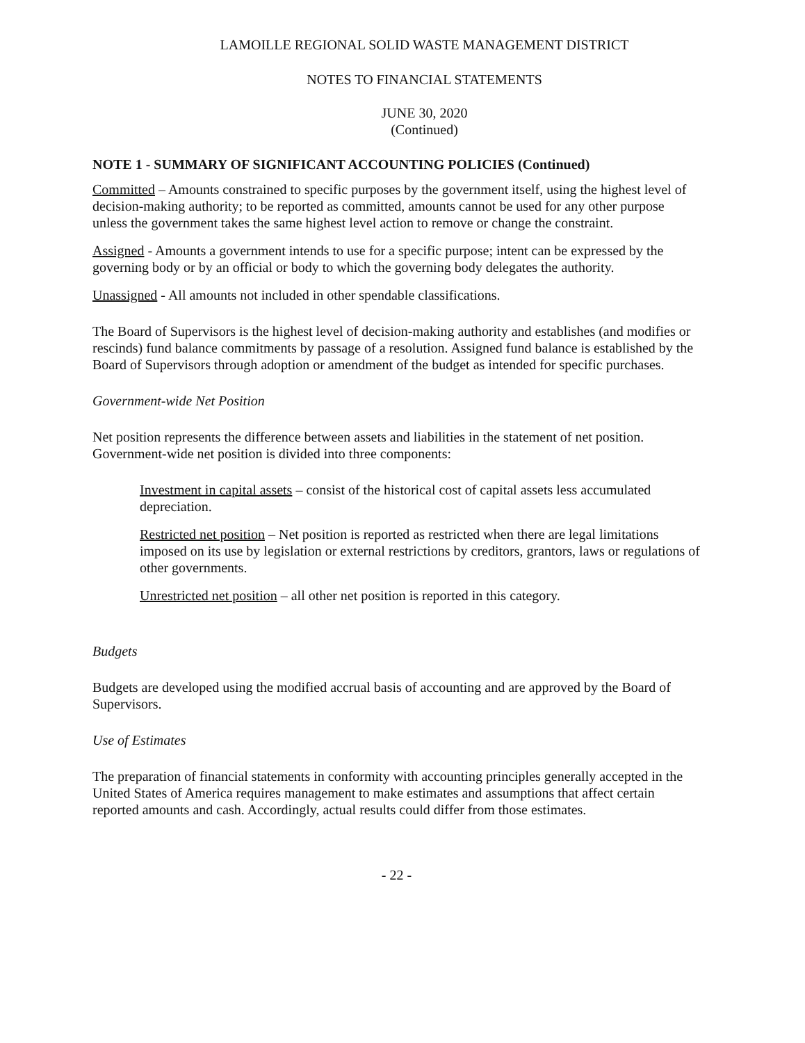LAMOILLE REGIONAL SOLID WASTE MANAGEMENT DISTRICT
NOTES TO FINANCIAL STATEMENTS
JUNE 30, 2020
(Continued)
NOTE 1 - SUMMARY OF SIGNIFICANT ACCOUNTING POLICIES (Continued)
Committed – Amounts constrained to specific purposes by the government itself, using the highest level of decision-making authority; to be reported as committed, amounts cannot be used for any other purpose unless the government takes the same highest level action to remove or change the constraint.
Assigned - Amounts a government intends to use for a specific purpose; intent can be expressed by the governing body or by an official or body to which the governing body delegates the authority.
Unassigned - All amounts not included in other spendable classifications.
The Board of Supervisors is the highest level of decision-making authority and establishes (and modifies or rescinds) fund balance commitments by passage of a resolution. Assigned fund balance is established by the Board of Supervisors through adoption or amendment of the budget as intended for specific purchases.
Government-wide Net Position
Net position represents the difference between assets and liabilities in the statement of net position. Government-wide net position is divided into three components:
Investment in capital assets – consist of the historical cost of capital assets less accumulated depreciation.
Restricted net position – Net position is reported as restricted when there are legal limitations imposed on its use by legislation or external restrictions by creditors, grantors, laws or regulations of other governments.
Unrestricted net position – all other net position is reported in this category.
Budgets
Budgets are developed using the modified accrual basis of accounting and are approved by the Board of Supervisors.
Use of Estimates
The preparation of financial statements in conformity with accounting principles generally accepted in the United States of America requires management to make estimates and assumptions that affect certain reported amounts and cash. Accordingly, actual results could differ from those estimates.
- 22 -